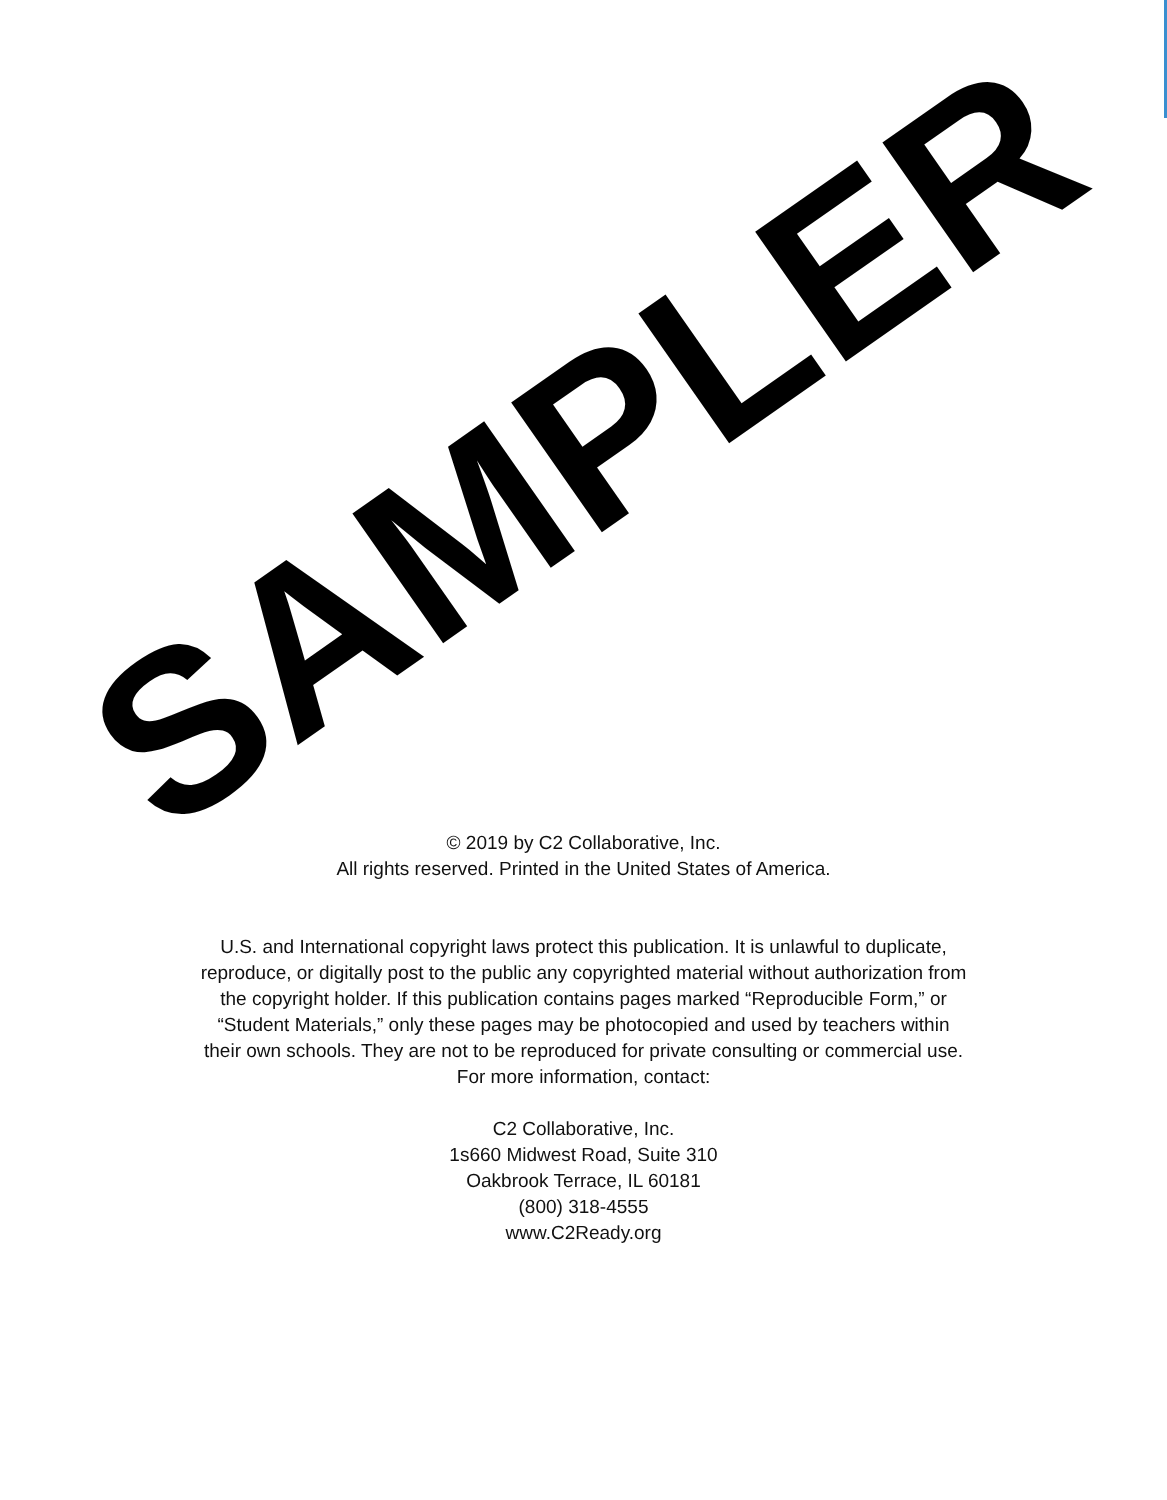© 2019 by C2 Collaborative, Inc.
All rights reserved. Printed in the United States of America.
U.S. and International copyright laws protect this publication. It is unlawful to duplicate, reproduce, or digitally post to the public any copyrighted material without authorization from the copyright holder. If this publication contains pages marked “Reproducible Form,” or “Student Materials,” only these pages may be photocopied and used by teachers within their own schools. They are not to be reproduced for private consulting or commercial use. For more information, contact:
C2 Collaborative, Inc.
1s660 Midwest Road, Suite 310
Oakbrook Terrace, IL 60181
(800) 318-4555
www.C2Ready.org
SAMPLER